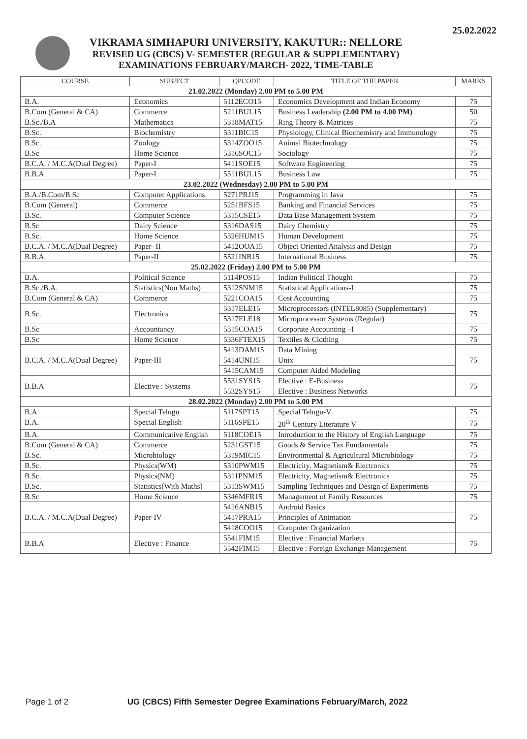25.02.2022
VIKRAMA SIMHAPURI UNIVERSITY, KAKUTUR:: NELLORE
REVISED UG (CBCS) V- SEMESTER (REGULAR & SUPPLEMENTARY)
EXAMINATIONS FEBRUARY/MARCH- 2022, TIME-TABLE
| COURSE | SUBJECT | QPCODE | TITLE OF THE PAPER | MARKS |
| --- | --- | --- | --- | --- |
| 21.02.2022 (Monday) 2.00 PM to 5.00 PM | | | | |
| B.A. | Economics | 5112ECO15 | Economics Development and Indian Economy | 75 |
| B.Com (General & CA) | Commerce | 5211BUL15 | Business Leadership (2.00 PM to 4.00 PM) | 50 |
| B.Sc./B.A | Mathematics | 5318MAT15 | Ring Theory & Matrices | 75 |
| B.Sc. | Biochemistry | 5311BIC15 | Physiology, Clinical Biochemistry and Immunology | 75 |
| B.Sc. | Zoology | 5314ZOO15 | Animal Biotechnology | 75 |
| B.Sc | Home Science | 5316SOC15 | Sociology | 75 |
| B.C.A. / M.C.A(Dual Degree) | Paper-I | 5411SOE15 | Software Engineering | 75 |
| B.B.A | Paper-I | 5511BUL15 | Business Law | 75 |
| 23.02.2022 (Wednesday) 2.00 PM to 5.00 PM | | | | |
| B.A./B.Com/B.Sc | Computer Applications | 5271PRJ15 | Programming in Java | 75 |
| B.Com (General) | Commerce | 5251BFS15 | Banking and Financial Services | 75 |
| B.Sc. | Computer Science | 5315CSE15 | Data Base Management System | 75 |
| B.Sc | Dairy Science | 5316DAS15 | Dairy Chemistry | 75 |
| B.Sc. | Home Science | 5326HUM15 | Human Development | 75 |
| B.C.A. / M.C.A(Dual Degree) | Paper- II | 5412OOA15 | Object Oriented Analysis and Design | 75 |
| B.B.A. | Paper-II | 5521INB15 | International Business | 75 |
| 25.02.2022 (Friday) 2.00 PM to 5.00 PM | | | | |
| B.A. | Political Science | 5114POS15 | Indian Political Thought | 75 |
| B.Sc./B.A. | Statistics(Non Maths) | 5312SNM15 | Statistical Applications-I | 75 |
| B.Com (General & CA) | Commerce | 5221COA15 | Cost Accounting | 75 |
| B.Sc. | Electronics | 5317ELE15 | Microprocessors (INTEL8085) (Supplementary) | 75 |
| | | 5317ELE18 | Microprocessor Systems (Regular) | |
| B.Sc | Accountancy | 5315COA15 | Corporate Accounting –I | 75 |
| B.Sc | Home Science | 5336FTEX15 | Textiles & Clothing | 75 |
| B.C.A. / M.C.A(Dual Degree) | Paper-III | 5413DAM15 | Data Mining | 75 |
| | | 5414UNI15 | Unix | |
| | | 5415CAM15 | Computer Aided Modeling | |
| B.B.A | Elective : Systems | 5531SYS15 | Elective : E-Business | 75 |
| | | 5532SYS15 | Elective : Business Networks | |
| 28.02.2022 (Monday) 2.00 PM to 5.00 PM | | | | |
| B.A. | Special Telugu | 5117SPT15 | Special Telugu-V | 75 |
| B.A. | Special English | 5116SPE15 | 20<sup>th</sup> Century Literature V | 75 |
| B.A. | Communicative English | 5118COE15 | Introduction to the History of English Language | 75 |
| B.Com (General & CA) | Commerce | 5231GST15 | Goods & Service Tax Fundamentals | 75 |
| B.Sc. | Microbiology | 5319MIC15 | Environmental & Agricultural Microbiology | 75 |
| B.Sc. | Physics(WM) | 5310PWM15 | Electricity, Magnetism& Electronics | 75 |
| B.Sc. | Physics(NM) | 5311PNM15 | Electricity, Magnetism& Electronics | 75 |
| B.Sc. | Statistics(With Maths) | 5313SWM15 | Sampling Techniques and Design of Experiments | 75 |
| B.Sc | Home Science | 5346MFR15 | Management of Family Resources | 75 |
| B.C.A. / M.C.A(Dual Degree) | Paper-IV | 5416ANB15 | Android Basics | 75 |
| | | 5417PRA15 | Principles of Animation | |
| | | 5418COO15 | Computer Organization | |
| B.B.A | Elective : Finance | 5541FIM15 | Elective : Financial Markets | 75 |
| | | 5542FIM15 | Elective : Foreign Exchange Management | |
Page 1 of 2 UG (CBCS) Fifth Semester Degree Examinations February/March, 2022